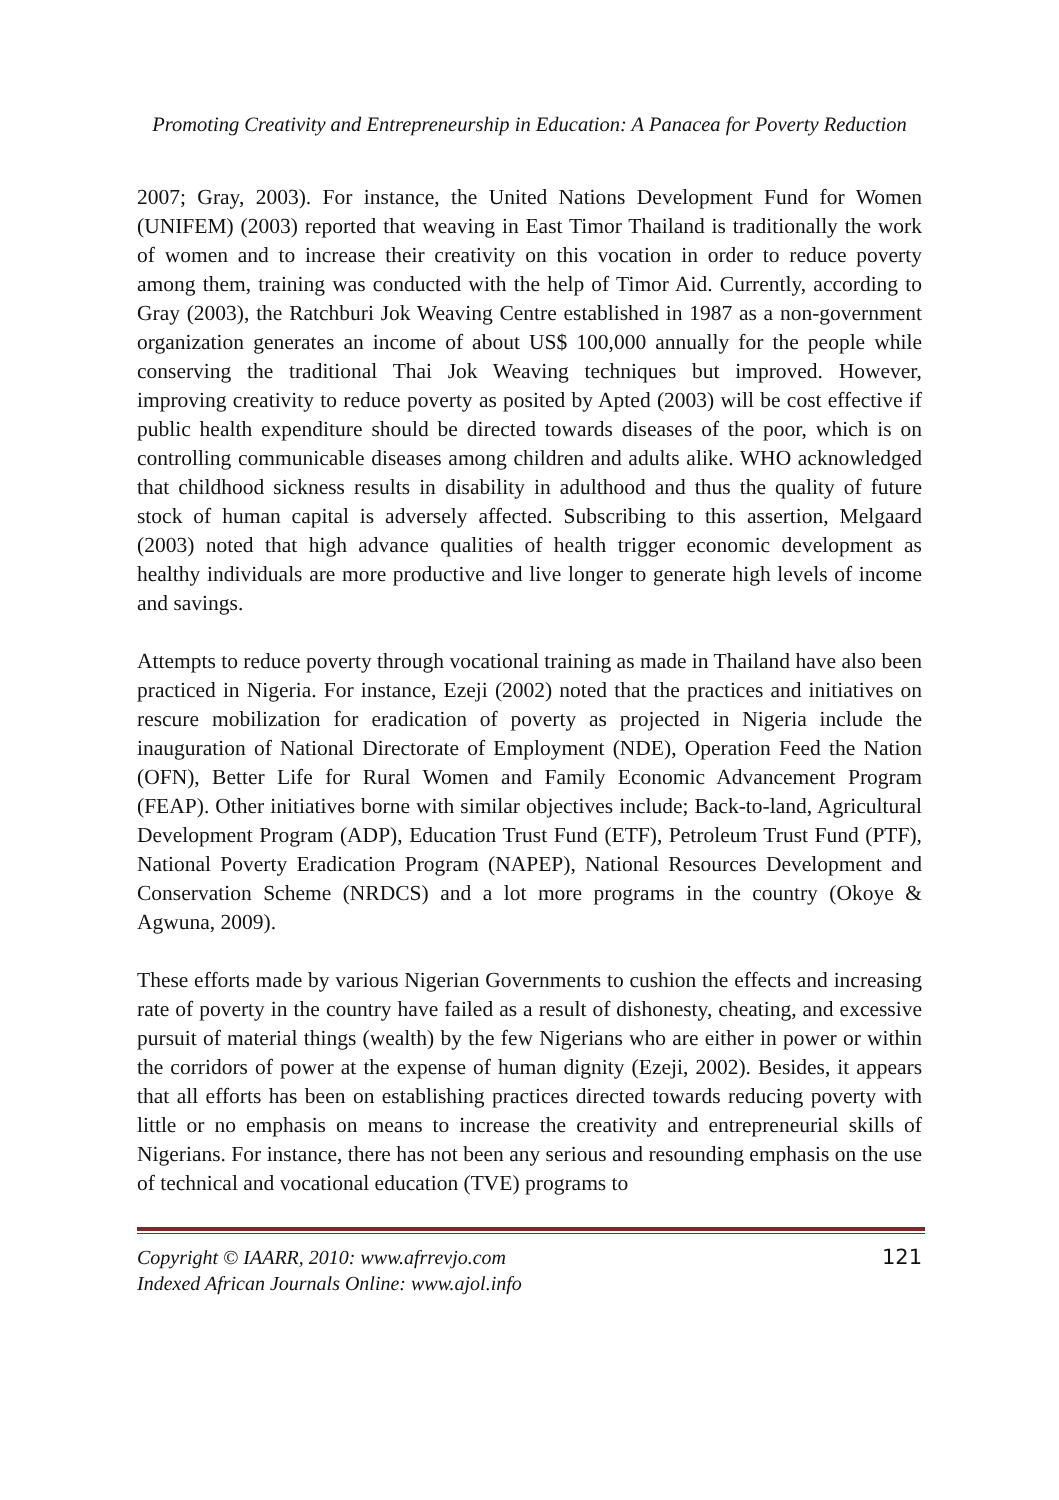Promoting Creativity and Entrepreneurship in Education: A Panacea for Poverty Reduction
2007; Gray, 2003). For instance, the United Nations Development Fund for Women (UNIFEM) (2003) reported that weaving in East Timor Thailand is traditionally the work of women and to increase their creativity on this vocation in order to reduce poverty among them, training was conducted with the help of Timor Aid. Currently, according to Gray (2003), the Ratchburi Jok Weaving Centre established in 1987 as a non-government organization generates an income of about US$ 100,000 annually for the people while conserving the traditional Thai Jok Weaving techniques but improved. However, improving creativity to reduce poverty as posited by Apted (2003) will be cost effective if public health expenditure should be directed towards diseases of the poor, which is on controlling communicable diseases among children and adults alike. WHO acknowledged that childhood sickness results in disability in adulthood and thus the quality of future stock of human capital is adversely affected. Subscribing to this assertion, Melgaard (2003) noted that high advance qualities of health trigger economic development as healthy individuals are more productive and live longer to generate high levels of income and savings.
Attempts to reduce poverty through vocational training as made in Thailand have also been practiced in Nigeria. For instance, Ezeji (2002) noted that the practices and initiatives on rescure mobilization for eradication of poverty as projected in Nigeria include the inauguration of National Directorate of Employment (NDE), Operation Feed the Nation (OFN), Better Life for Rural Women and Family Economic Advancement Program (FEAP). Other initiatives borne with similar objectives include; Back-to-land, Agricultural Development Program (ADP), Education Trust Fund (ETF), Petroleum Trust Fund (PTF), National Poverty Eradication Program (NAPEP), National Resources Development and Conservation Scheme (NRDCS) and a lot more programs in the country (Okoye & Agwuna, 2009).
These efforts made by various Nigerian Governments to cushion the effects and increasing rate of poverty in the country have failed as a result of dishonesty, cheating, and excessive pursuit of material things (wealth) by the few Nigerians who are either in power or within the corridors of power at the expense of human dignity (Ezeji, 2002). Besides, it appears that all efforts has been on establishing practices directed towards reducing poverty with little or no emphasis on means to increase the creativity and entrepreneurial skills of Nigerians. For instance, there has not been any serious and resounding emphasis on the use of technical and vocational education (TVE) programs to
Copyright © IAARR, 2010: www.afrrevjo.com
Indexed African Journals Online: www.ajol.info
121